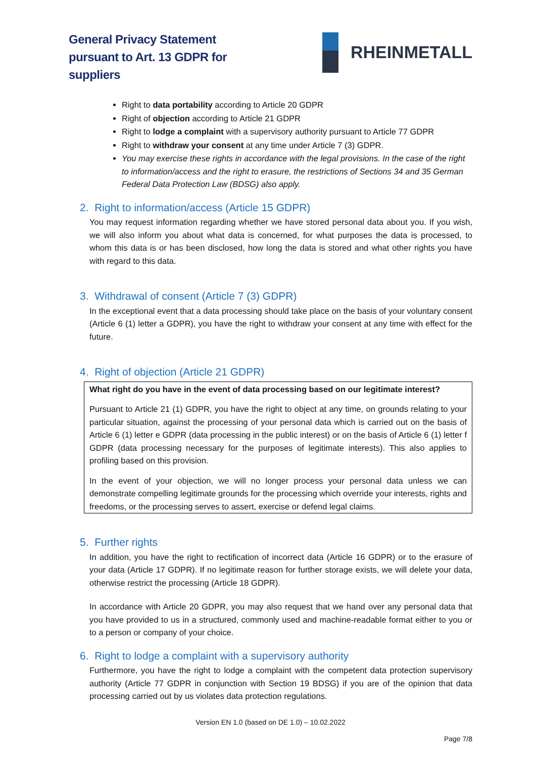General Privacy Statement
pursuant to Art. 13 GDPR for
suppliers
RHEINMETALL
Right to data portability according to Article 20 GDPR
Right of objection according to Article 21 GDPR
Right to lodge a complaint with a supervisory authority pursuant to Article 77 GDPR
Right to withdraw your consent at any time under Article 7 (3) GDPR.
You may exercise these rights in accordance with the legal provisions. In the case of the right to information/access and the right to erasure, the restrictions of Sections 34 and 35 German Federal Data Protection Law (BDSG) also apply.
2. Right to information/access (Article 15 GDPR)
You may request information regarding whether we have stored personal data about you. If you wish, we will also inform you about what data is concerned, for what purposes the data is processed, to whom this data is or has been disclosed, how long the data is stored and what other rights you have with regard to this data.
3. Withdrawal of consent (Article 7 (3) GDPR)
In the exceptional event that a data processing should take place on the basis of your voluntary consent (Article 6 (1) letter a GDPR), you have the right to withdraw your consent at any time with effect for the future.
4. Right of objection (Article 21 GDPR)
What right do you have in the event of data processing based on our legitimate interest?
Pursuant to Article 21 (1) GDPR, you have the right to object at any time, on grounds relating to your particular situation, against the processing of your personal data which is carried out on the basis of Article 6 (1) letter e GDPR (data processing in the public interest) or on the basis of Article 6 (1) letter f GDPR (data processing necessary for the purposes of legitimate interests). This also applies to profiling based on this provision.
In the event of your objection, we will no longer process your personal data unless we can demonstrate compelling legitimate grounds for the processing which override your interests, rights and freedoms, or the processing serves to assert, exercise or defend legal claims.
5. Further rights
In addition, you have the right to rectification of incorrect data (Article 16 GDPR) or to the erasure of your data (Article 17 GDPR). If no legitimate reason for further storage exists, we will delete your data, otherwise restrict the processing (Article 18 GDPR).
In accordance with Article 20 GDPR, you may also request that we hand over any personal data that you have provided to us in a structured, commonly used and machine-readable format either to you or to a person or company of your choice.
6. Right to lodge a complaint with a supervisory authority
Furthermore, you have the right to lodge a complaint with the competent data protection supervisory authority (Article 77 GDPR in conjunction with Section 19 BDSG) if you are of the opinion that data processing carried out by us violates data protection regulations.
Version EN 1.0 (based on DE 1.0) – 10.02.2022
Page 7/8